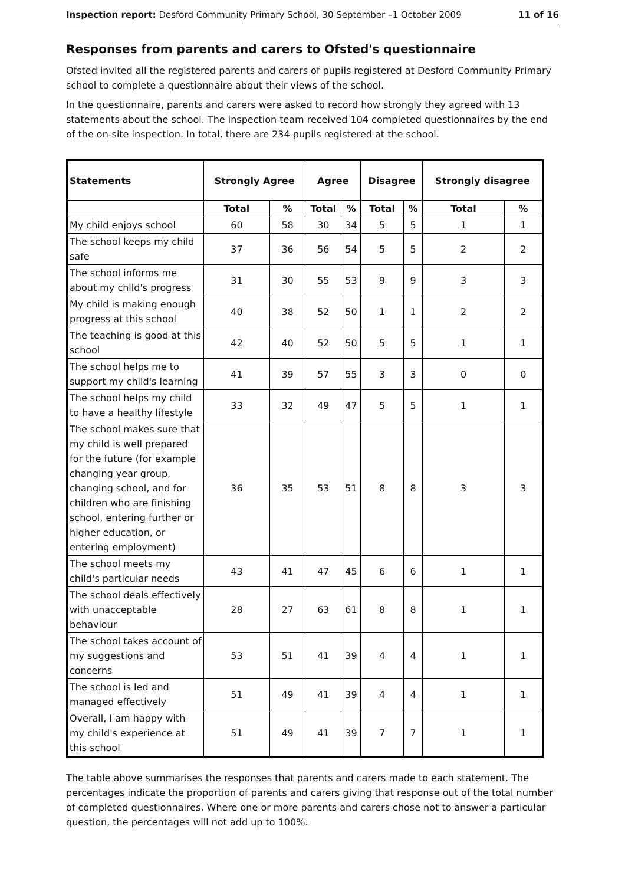Inspection report: Desford Community Primary School, 30 September –1 October 2009 11 of 16
Responses from parents and carers to Ofsted's questionnaire
Ofsted invited all the registered parents and carers of pupils registered at Desford Community Primary school to complete a questionnaire about their views of the school.
In the questionnaire, parents and carers were asked to record how strongly they agreed with 13 statements about the school. The inspection team received 104 completed questionnaires by the end of the on-site inspection. In total, there are 234 pupils registered at the school.
| Statements | Strongly Agree | | Agree | | Disagree | | Strongly disagree | |
| --- | --- | --- | --- | --- | --- | --- | --- | --- |
| | Total | % | Total | % | Total | % | Total | % |
| My child enjoys school | 60 | 58 | 30 | 34 | 5 | 5 | 1 | 1 |
| The school keeps my child safe | 37 | 36 | 56 | 54 | 5 | 5 | 2 | 2 |
| The school informs me about my child's progress | 31 | 30 | 55 | 53 | 9 | 9 | 3 | 3 |
| My child is making enough progress at this school | 40 | 38 | 52 | 50 | 1 | 1 | 2 | 2 |
| The teaching is good at this school | 42 | 40 | 52 | 50 | 5 | 5 | 1 | 1 |
| The school helps me to support my child's learning | 41 | 39 | 57 | 55 | 3 | 3 | 0 | 0 |
| The school helps my child to have a healthy lifestyle | 33 | 32 | 49 | 47 | 5 | 5 | 1 | 1 |
| The school makes sure that my child is well prepared for the future (for example changing year group, changing school, and for children who are finishing school, entering further or higher education, or entering employment) | 36 | 35 | 53 | 51 | 8 | 8 | 3 | 3 |
| The school meets my child's particular needs | 43 | 41 | 47 | 45 | 6 | 6 | 1 | 1 |
| The school deals effectively with unacceptable behaviour | 28 | 27 | 63 | 61 | 8 | 8 | 1 | 1 |
| The school takes account of my suggestions and concerns | 53 | 51 | 41 | 39 | 4 | 4 | 1 | 1 |
| The school is led and managed effectively | 51 | 49 | 41 | 39 | 4 | 4 | 1 | 1 |
| Overall, I am happy with my child's experience at this school | 51 | 49 | 41 | 39 | 7 | 7 | 1 | 1 |
The table above summarises the responses that parents and carers made to each statement. The percentages indicate the proportion of parents and carers giving that response out of the total number of completed questionnaires. Where one or more parents and carers chose not to answer a particular question, the percentages will not add up to 100%.